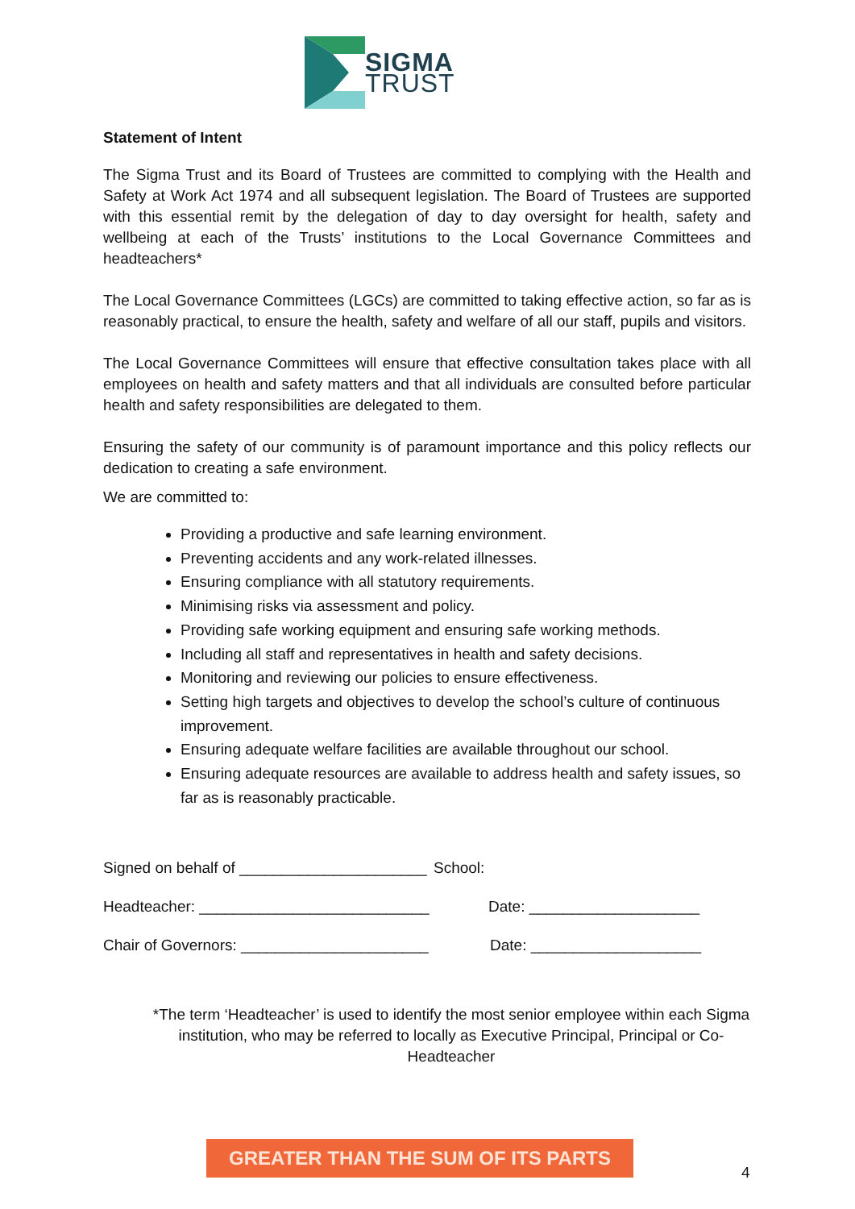SIGMA TRUST
Statement of Intent
The Sigma Trust and its Board of Trustees are committed to complying with the Health and Safety at Work Act 1974 and all subsequent legislation. The Board of Trustees are supported with this essential remit by the delegation of day to day oversight for health, safety and wellbeing at each of the Trusts’ institutions to the Local Governance Committees and headteachers*
The Local Governance Committees (LGCs) are committed to taking effective action, so far as is reasonably practical, to ensure the health, safety and welfare of all our staff, pupils and visitors.
The Local Governance Committees will ensure that effective consultation takes place with all employees on health and safety matters and that all individuals are consulted before particular health and safety responsibilities are delegated to them.
Ensuring the safety of our community is of paramount importance and this policy reflects our dedication to creating a safe environment.
We are committed to:
Providing a productive and safe learning environment.
Preventing accidents and any work-related illnesses.
Ensuring compliance with all statutory requirements.
Minimising risks via assessment and policy.
Providing safe working equipment and ensuring safe working methods.
Including all staff and representatives in health and safety decisions.
Monitoring and reviewing our policies to ensure effectiveness.
Setting high targets and objectives to develop the school’s culture of continuous improvement.
Ensuring adequate welfare facilities are available throughout our school.
Ensuring adequate resources are available to address health and safety issues, so far as is reasonably practicable.
Signed on behalf of ______________________
School:
Headteacher: ___________________________
Date: ____________________
Chair of Governors: ______________________
Date: ____________________
*The term ‘Headteacher’ is used to identify the most senior employee within each Sigma institution, who may be referred to locally as Executive Principal, Principal or Co-Headteacher
GREATER THAN THE SUM OF ITS PARTS
4